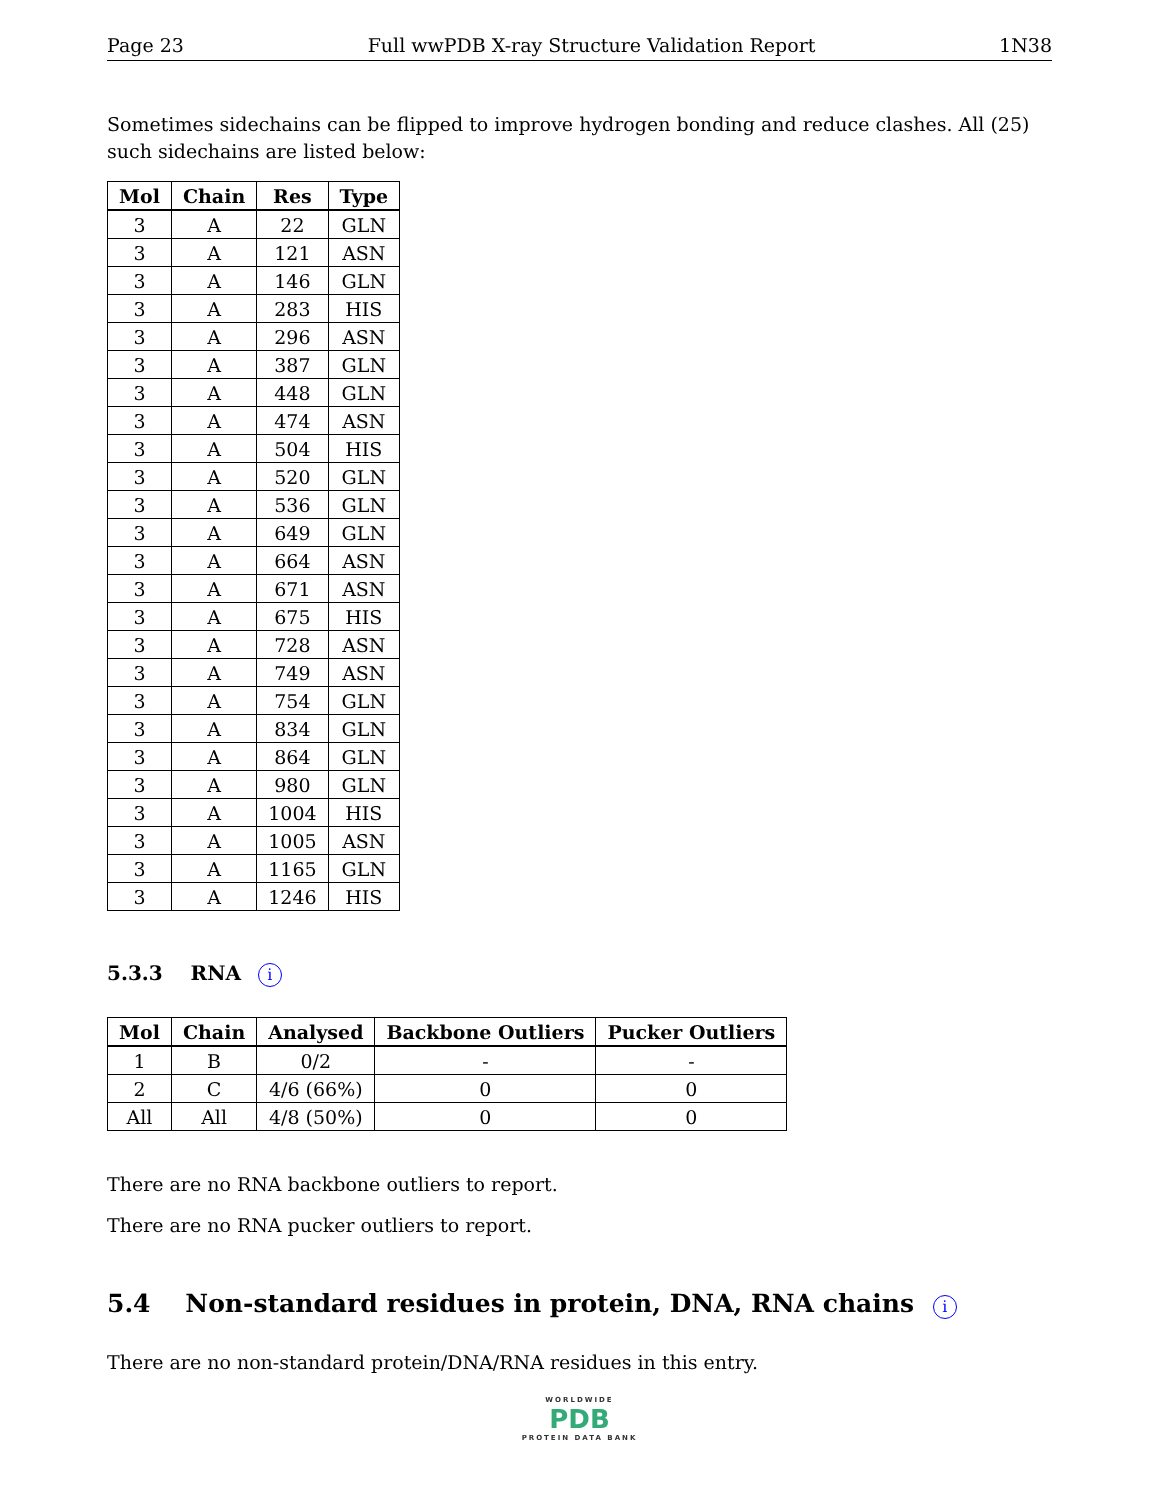Page 23 Full wwPDB X-ray Structure Validation Report 1N38
Sometimes sidechains can be flipped to improve hydrogen bonding and reduce clashes. All (25) such sidechains are listed below:
| Mol | Chain | Res | Type |
| --- | --- | --- | --- |
| 3 | A | 22 | GLN |
| 3 | A | 121 | ASN |
| 3 | A | 146 | GLN |
| 3 | A | 283 | HIS |
| 3 | A | 296 | ASN |
| 3 | A | 387 | GLN |
| 3 | A | 448 | GLN |
| 3 | A | 474 | ASN |
| 3 | A | 504 | HIS |
| 3 | A | 520 | GLN |
| 3 | A | 536 | GLN |
| 3 | A | 649 | GLN |
| 3 | A | 664 | ASN |
| 3 | A | 671 | ASN |
| 3 | A | 675 | HIS |
| 3 | A | 728 | ASN |
| 3 | A | 749 | ASN |
| 3 | A | 754 | GLN |
| 3 | A | 834 | GLN |
| 3 | A | 864 | GLN |
| 3 | A | 980 | GLN |
| 3 | A | 1004 | HIS |
| 3 | A | 1005 | ASN |
| 3 | A | 1165 | GLN |
| 3 | A | 1246 | HIS |
5.3.3 RNA i
| Mol | Chain | Analysed | Backbone Outliers | Pucker Outliers |
| --- | --- | --- | --- | --- |
| 1 | B | 0/2 | - | - |
| 2 | C | 4/6 (66%) | 0 | 0 |
| All | All | 4/8 (50%) | 0 | 0 |
There are no RNA backbone outliers to report.
There are no RNA pucker outliers to report.
5.4 Non-standard residues in protein, DNA, RNA chains i
There are no non-standard protein/DNA/RNA residues in this entry.
WORLDWIDE
PDB
PROTEIN DATA BANK